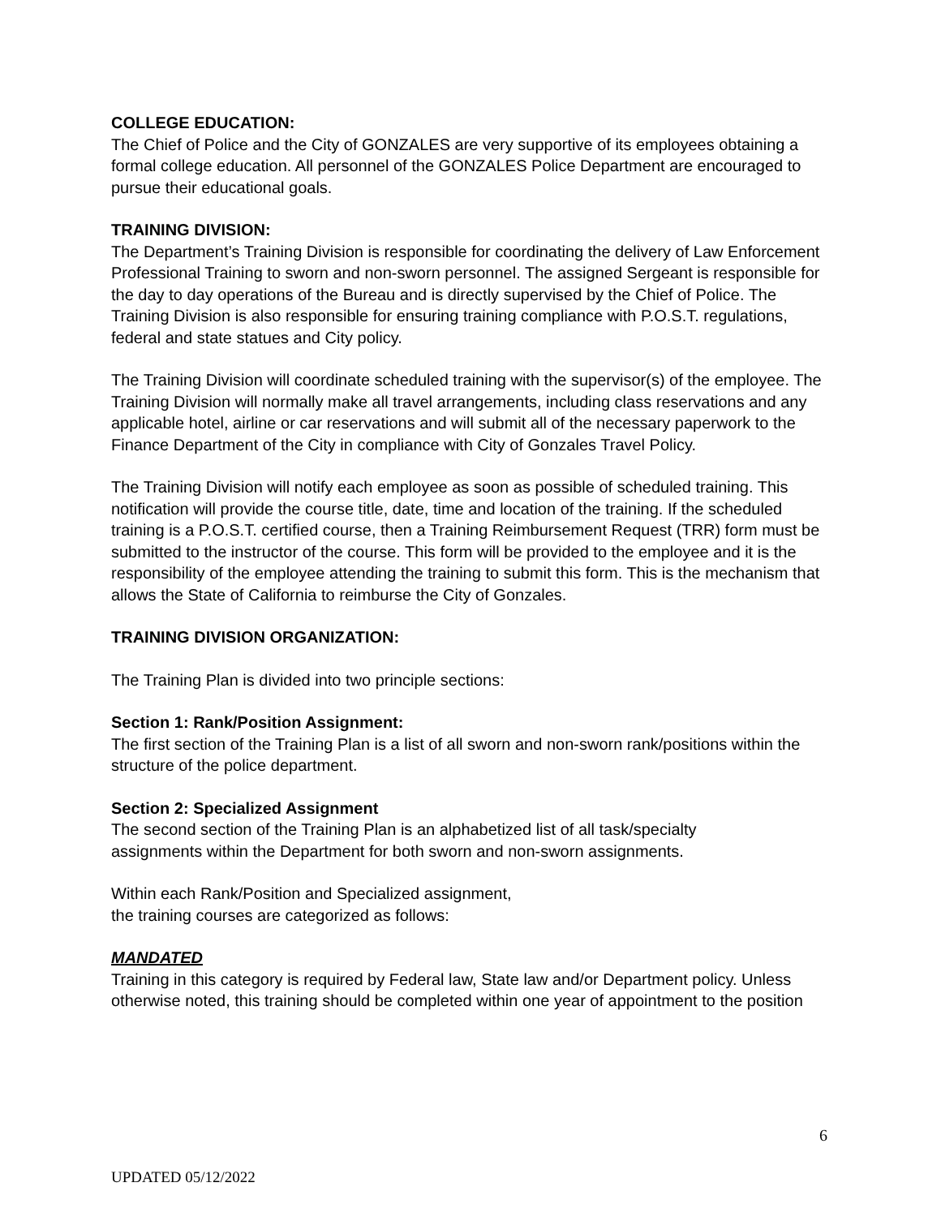COLLEGE EDUCATION:
The Chief of Police and the City of GONZALES are very supportive of its employees obtaining a formal college education. All personnel of the GONZALES Police Department are encouraged to pursue their educational goals.
TRAINING DIVISION:
The Department’s Training Division is responsible for coordinating the delivery of Law Enforcement Professional Training to sworn and non-sworn personnel. The assigned Sergeant is responsible for the day to day operations of the Bureau and is directly supervised by the Chief of Police. The Training Division is also responsible for ensuring training compliance with P.O.S.T. regulations, federal and state statues and City policy.
The Training Division will coordinate scheduled training with the supervisor(s) of the employee. The Training Division will normally make all travel arrangements, including class reservations and any applicable hotel, airline or car reservations and will submit all of the necessary paperwork to the Finance Department of the City in compliance with City of Gonzales Travel Policy.
The Training Division will notify each employee as soon as possible of scheduled training. This notification will provide the course title, date, time and location of the training. If the scheduled training is a P.O.S.T. certified course, then a Training Reimbursement Request (TRR) form must be submitted to the instructor of the course. This form will be provided to the employee and it is the responsibility of the employee attending the training to submit this form. This is the mechanism that allows the State of California to reimburse the City of Gonzales.
TRAINING DIVISION ORGANIZATION:
The Training Plan is divided into two principle sections:
Section 1: Rank/Position Assignment:
The first section of the Training Plan is a list of all sworn and non-sworn rank/positions within the structure of the police department.
Section 2: Specialized Assignment
The second section of the Training Plan is an alphabetized list of all task/specialty assignments within the Department for both sworn and non-sworn assignments.
Within each Rank/Position and Specialized assignment,
the training courses are categorized as follows:
MANDATED
Training in this category is required by Federal law, State law and/or Department policy. Unless otherwise noted, this training should be completed within one year of appointment to the position
6
UPDATED 05/12/2022